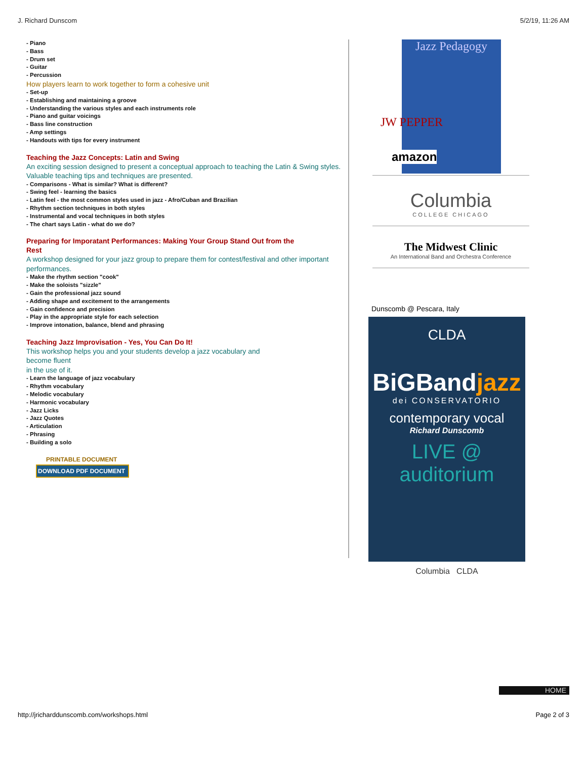J. Richard Dunscom 5/2/19, 11:26 AM
- Piano
- Bass
- Drum set
- Guitar
- Percussion
How players learn to work together to form a cohesive unit
- Set-up
- Establishing and maintaining a groove
- Understanding the various styles and each instruments role
- Piano and guitar voicings
- Bass line construction
- Amp settings
- Handouts with tips for every instrument
Teaching the Jazz Concepts: Latin and Swing
An exciting session designed to present a conceptual approach to teaching the Latin & Swing styles. Valuable teaching tips and techniques are presented.
- Comparisons - What is similar? What is different?
- Swing feel - learning the basics
- Latin feel - the most common styles used in jazz - Afro/Cuban and Brazilian
- Rhythm section techniques in both styles
- Instrumental and vocal techniques in both styles
- The chart says Latin - what do we do?
Preparing for Imporatant Performances: Making Your Group Stand Out from the Rest
A workshop designed for your jazz group to prepare them for contest/festival and other important performances.
- Make the rhythm section "cook"
- Make the soloists "sizzle"
- Gain the professional jazz sound
- Adding shape and excitement to the arrangements
- Gain confidence and precision
- Play in the appropriate style for each selection
- Improve intonation, balance, blend and phrasing
Teaching Jazz Improvisation - Yes, You Can Do It!
This workshop helps you and your students develop a jazz vocabulary and
become fluent
in the use of it.
- Learn the language of jazz vocabulary
- Rhythm vocabulary
- Melodic vocabulary
- Harmonic vocabulary
- Jazz Licks
- Jazz Quotes
- Articulation
- Phrasing
- Building a solo
PRINTABLE DOCUMENT
DOWNLOAD PDF DOCUMENT
Jazz Pedagogy
JW PEPPER
amazon
Columbia
COLLEGE CHICAGO
The Midwest Clinic
An International Band and Orchestra Conference
Dunscomb @ Pescara, Italy
CLDA
BiGBandjazz
dei CONSERVATORIO
contemporary vocal
Richard Dunscomb
LIVE @ auditorium
Columbia CLDA
HOME
http://jricharddunscomb.com/workshops.html Page 2 of 3